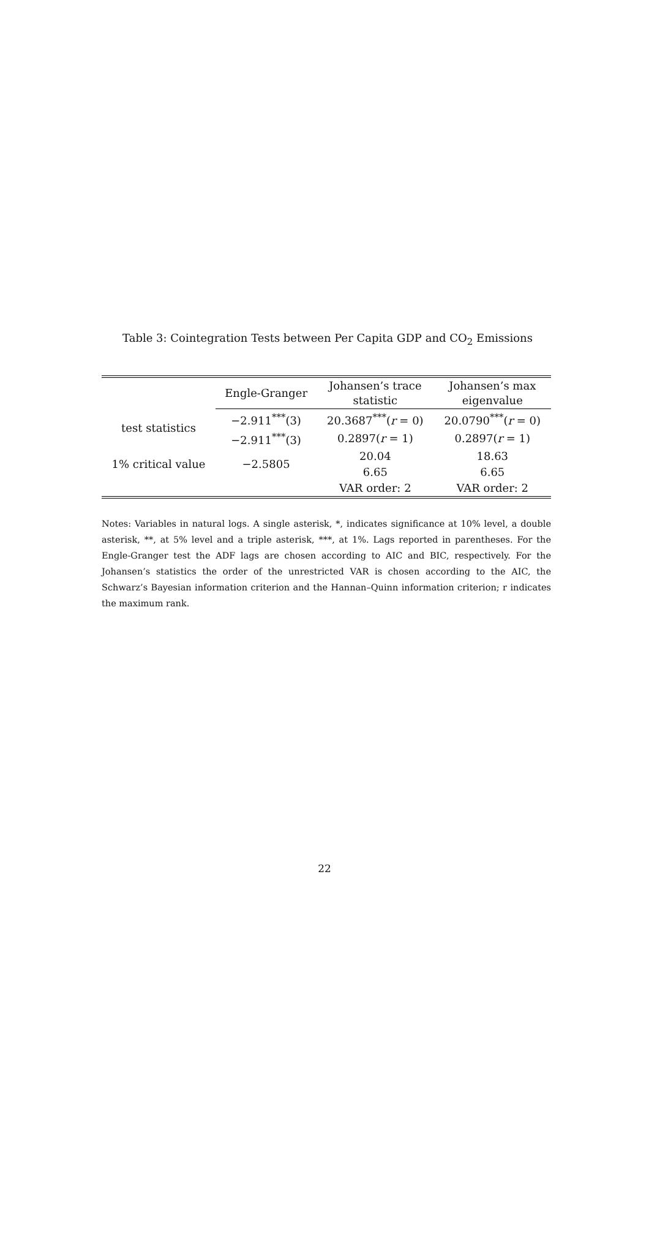Table 3: Cointegration Tests between Per Capita GDP and CO<sub>2</sub> Emissions
| | Engle-Granger | Johansen’s trace statistic | Johansen’s max eigenvalue |
| --- | --- | --- | --- |
| test statistics | −2.911<sup>***</sup>(3) | 20.3687<sup>***</sup>( r = 0) | 20.0790<sup>***</sup>( r = 0) |
| | −2.911<sup>***</sup>(3) | 0.2897( r = 1) | 0.2897( r = 1) |
| 1% critical value | −2.5805 | 20.04 | 18.63 |
| | | 6.65 | 6.65 |
| | | VAR order: 2 | VAR order: 2 |
Notes: Variables in natural logs. A single asterisk, *, indicates significance at 10% level, a double asterisk, **, at 5% level and a triple asterisk, ***, at 1%. Lags reported in parentheses. For the Engle-Granger test the ADF lags are chosen according to AIC and BIC, respectively. For the Johansen’s statistics the order of the unrestricted VAR is chosen according to the AIC, the Schwarz’s Bayesian information criterion and the Hannan–Quinn information criterion; r indicates the maximum rank.
22